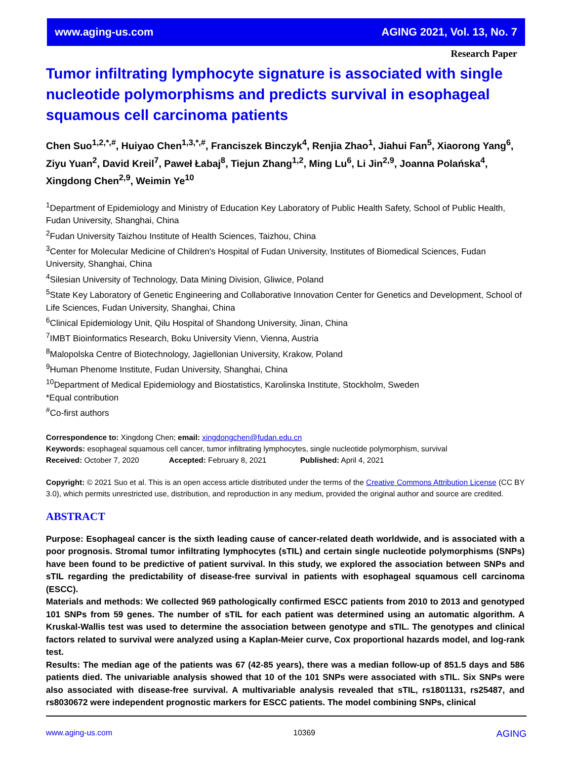www.aging-us.com AGING 2021, Vol. 13, No. 7
Research Paper
Tumor infiltrating lymphocyte signature is associated with single nucleotide polymorphisms and predicts survival in esophageal squamous cell carcinoma patients
Chen Suo<sup>1,2,*,#</sup>, Huiyao Chen<sup>1,3,*,#</sup>, Franciszek Binczyk<sup>4</sup>, Renjia Zhao<sup>1</sup>, Jiahui Fan<sup>5</sup>, Xiaorong Yang<sup>6</sup>, Ziyu Yuan<sup>2</sup>, David Kreil<sup>7</sup>, Paweł Łabaj<sup>8</sup>, Tiejun Zhang<sup>1,2</sup>, Ming Lu<sup>6</sup>, Li Jin<sup>2,9</sup>, Joanna Polańska<sup>4</sup>, Xingdong Chen<sup>2,9</sup>, Weimin Ye<sup>10</sup>
<sup>1</sup> Department of Epidemiology and Ministry of Education Key Laboratory of Public Health Safety, School of Public Health, Fudan University, Shanghai, China
<sup>2</sup> Fudan University Taizhou Institute of Health Sciences, Taizhou, China
<sup>3</sup> Center for Molecular Medicine of Children's Hospital of Fudan University, Institutes of Biomedical Sciences, Fudan University, Shanghai, China
<sup>4</sup> Silesian University of Technology, Data Mining Division, Gliwice, Poland
<sup>5</sup> State Key Laboratory of Genetic Engineering and Collaborative Innovation Center for Genetics and Development, School of Life Sciences, Fudan University, Shanghai, China
<sup>6</sup> Clinical Epidemiology Unit, Qilu Hospital of Shandong University, Jinan, China
<sup>7</sup> IMBT Bioinformatics Research, Boku University Vienn, Vienna, Austria
<sup>8</sup> Malopolska Centre of Biotechnology, Jagiellonian University, Krakow, Poland
<sup>9</sup> Human Phenome Institute, Fudan University, Shanghai, China
<sup>10</sup> Department of Medical Epidemiology and Biostatistics, Karolinska Institute, Stockholm, Sweden
*Equal contribution
<sup>#</sup> Co-first authors
Correspondence to: Xingdong Chen; email: xingdongchen@fudan.edu.cn
Keywords: esophageal squamous cell cancer, tumor infiltrating lymphocytes, single nucleotide polymorphism, survival
Received: October 7, 2020 Accepted: February 8, 2021 Published: April 4, 2021
Copyright: © 2021 Suo et al. This is an open access article distributed under the terms of the Creative Commons Attribution License (CC BY 3.0), which permits unrestricted use, distribution, and reproduction in any medium, provided the original author and source are credited.
ABSTRACT
Purpose: Esophageal cancer is the sixth leading cause of cancer-related death worldwide, and is associated with a poor prognosis. Stromal tumor infiltrating lymphocytes (sTIL) and certain single nucleotide polymorphisms (SNPs) have been found to be predictive of patient survival. In this study, we explored the association between SNPs and sTIL regarding the predictability of disease-free survival in patients with esophageal squamous cell carcinoma (ESCC).
Materials and methods: We collected 969 pathologically confirmed ESCC patients from 2010 to 2013 and genotyped 101 SNPs from 59 genes. The number of sTIL for each patient was determined using an automatic algorithm. A Kruskal-Wallis test was used to determine the association between genotype and sTIL. The genotypes and clinical factors related to survival were analyzed using a Kaplan-Meier curve, Cox proportional hazards model, and log-rank test.
Results: The median age of the patients was 67 (42-85 years), there was a median follow-up of 851.5 days and 586 patients died. The univariable analysis showed that 10 of the 101 SNPs were associated with sTIL. Six SNPs were also associated with disease-free survival. A multivariable analysis revealed that sTIL, rs1801131, rs25487, and rs8030672 were independent prognostic markers for ESCC patients. The model combining SNPs, clinical
www.aging-us.com 10369 AGING